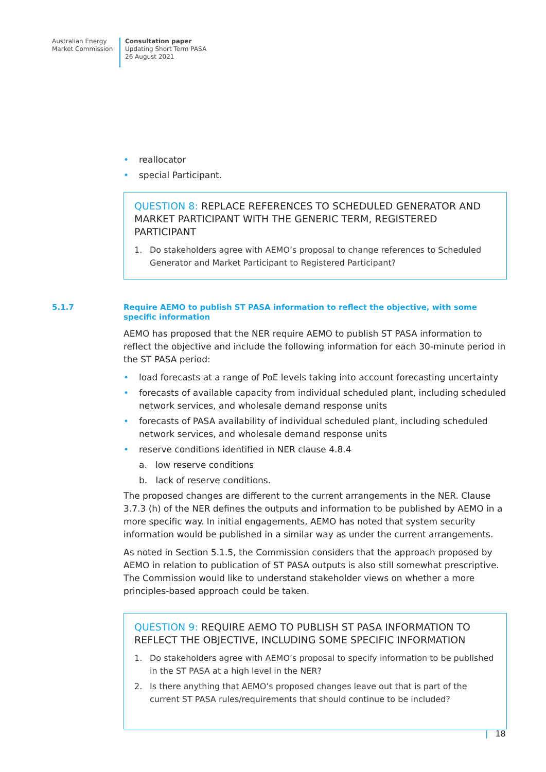Australian Energy
Market Commission
Consultation paper
Updating Short Term PASA
26 August 2021
• reallocator
• special Participant.
QUESTION 8: REPLACE REFERENCES TO SCHEDULED GENERATOR AND MARKET PARTICIPANT WITH THE GENERIC TERM, REGISTERED PARTICIPANT
1. Do stakeholders agree with AEMO’s proposal to change references to Scheduled Generator and Market Participant to Registered Participant?
5.1.7 Require AEMO to publish ST PASA information to reflect the objective, with some specific information
AEMO has proposed that the NER require AEMO to publish ST PASA information to reflect the objective and include the following information for each 30-minute period in the ST PASA period:
• load forecasts at a range of PoE levels taking into account forecasting uncertainty
• forecasts of available capacity from individual scheduled plant, including scheduled network services, and wholesale demand response units
• forecasts of PASA availability of individual scheduled plant, including scheduled network services, and wholesale demand response units
• reserve conditions identified in NER clause 4.8.4
a. low reserve conditions
b. lack of reserve conditions.
The proposed changes are different to the current arrangements in the NER. Clause 3.7.3 (h) of the NER defines the outputs and information to be published by AEMO in a more specific way. In initial engagements, AEMO has noted that system security information would be published in a similar way as under the current arrangements.
As noted in Section 5.1.5, the Commission considers that the approach proposed by AEMO in relation to publication of ST PASA outputs is also still somewhat prescriptive. The Commission would like to understand stakeholder views on whether a more principles-based approach could be taken.
QUESTION 9: REQUIRE AEMO TO PUBLISH ST PASA INFORMATION TO REFLECT THE OBJECTIVE, INCLUDING SOME SPECIFIC INFORMATION
1. Do stakeholders agree with AEMO’s proposal to specify information to be published in the ST PASA at a high level in the NER?
2. Is there anything that AEMO’s proposed changes leave out that is part of the current ST PASA rules/requirements that should continue to be included?
| 18